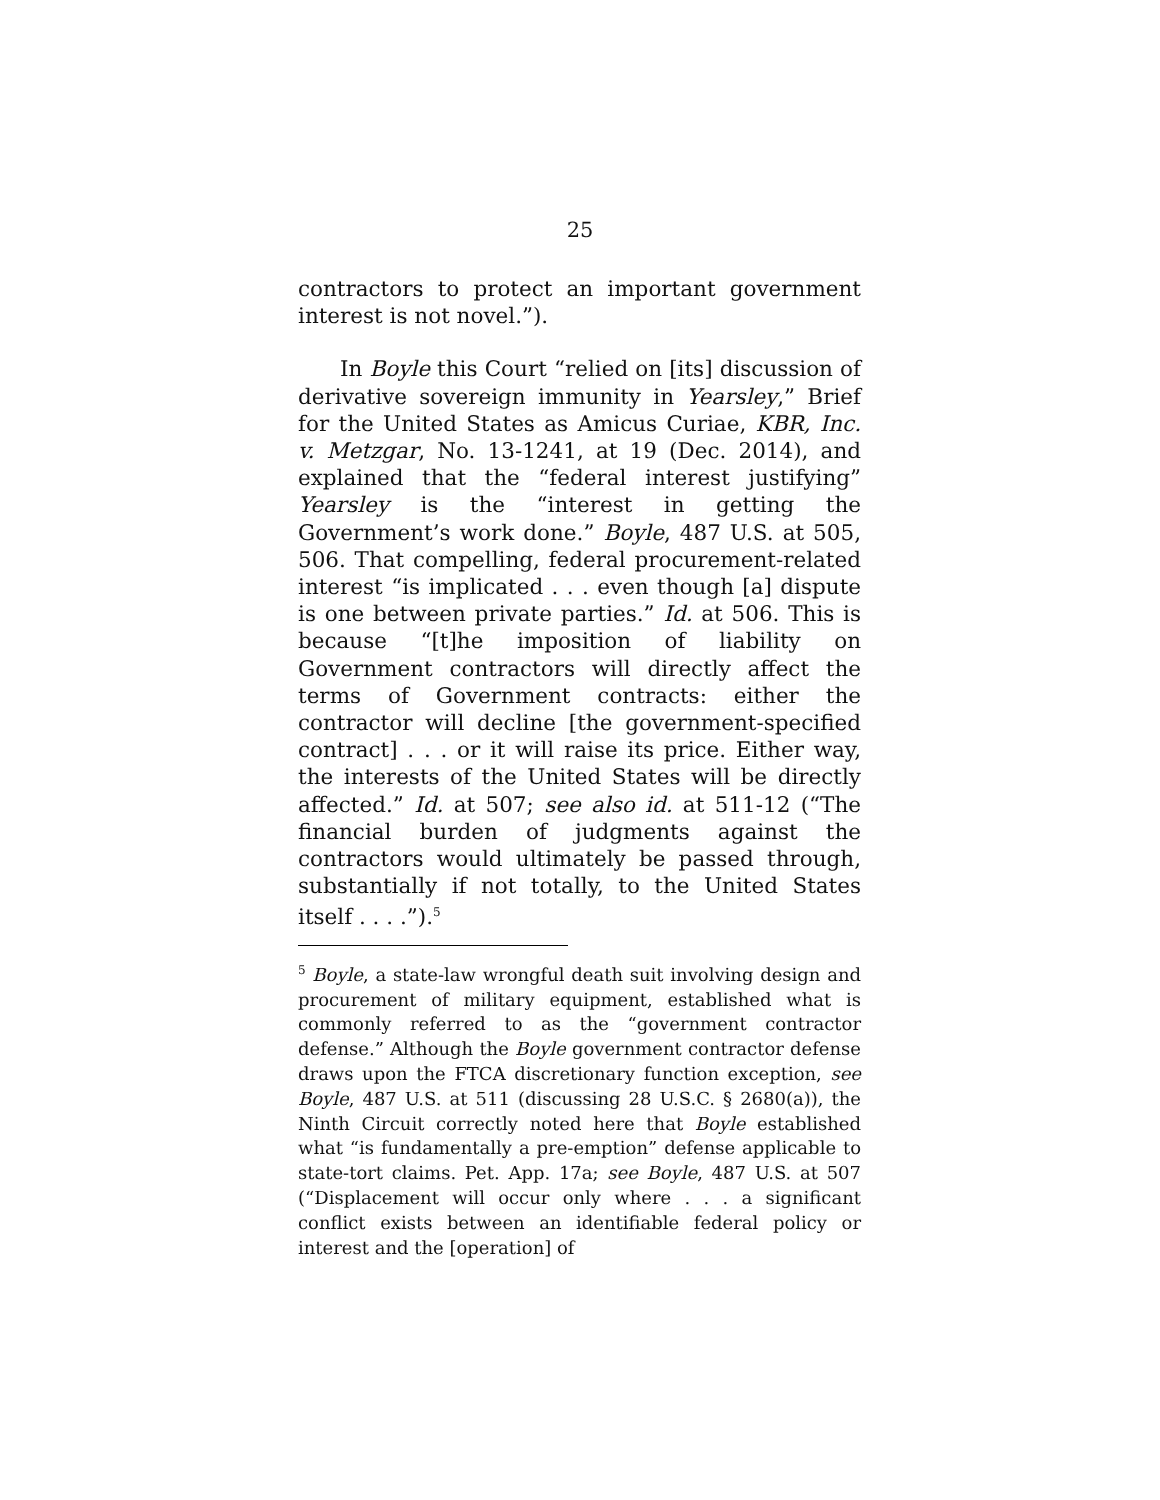25
contractors to protect an important government interest is not novel.”).
In Boyle this Court “relied on [its] discussion of derivative sovereign immunity in Yearsley,” Brief for the United States as Amicus Curiae, KBR, Inc. v. Metzgar, No. 13-1241, at 19 (Dec. 2014), and explained that the “federal interest justifying” Yearsley is the “interest in getting the Government’s work done.” Boyle, 487 U.S. at 505, 506. That compelling, federal procurement-related interest “is implicated . . . even though [a] dispute is one between private parties.” Id. at 506. This is because “[t]he imposition of liability on Government contractors will directly affect the terms of Government contracts: either the contractor will decline [the government-specified contract] . . . or it will raise its price. Either way, the interests of the United States will be directly affected.” Id. at 507; see also id. at 511-12 (“The financial burden of judgments against the contractors would ultimately be passed through, substantially if not totally, to the United States itself . . . .”).<sup>5</sup>
<sup>5</sup> Boyle, a state-law wrongful death suit involving design and procurement of military equipment, established what is commonly referred to as the “government contractor defense.” Although the Boyle government contractor defense draws upon the FTCA discretionary function exception, see Boyle, 487 U.S. at 511 (discussing 28 U.S.C. § 2680(a)), the Ninth Circuit correctly noted here that Boyle established what “is fundamentally a pre-emption” defense applicable to state-tort claims. Pet. App. 17a; see Boyle, 487 U.S. at 507 (“Displacement will occur only where . . . a significant conflict exists between an identifiable federal policy or interest and the [operation] of